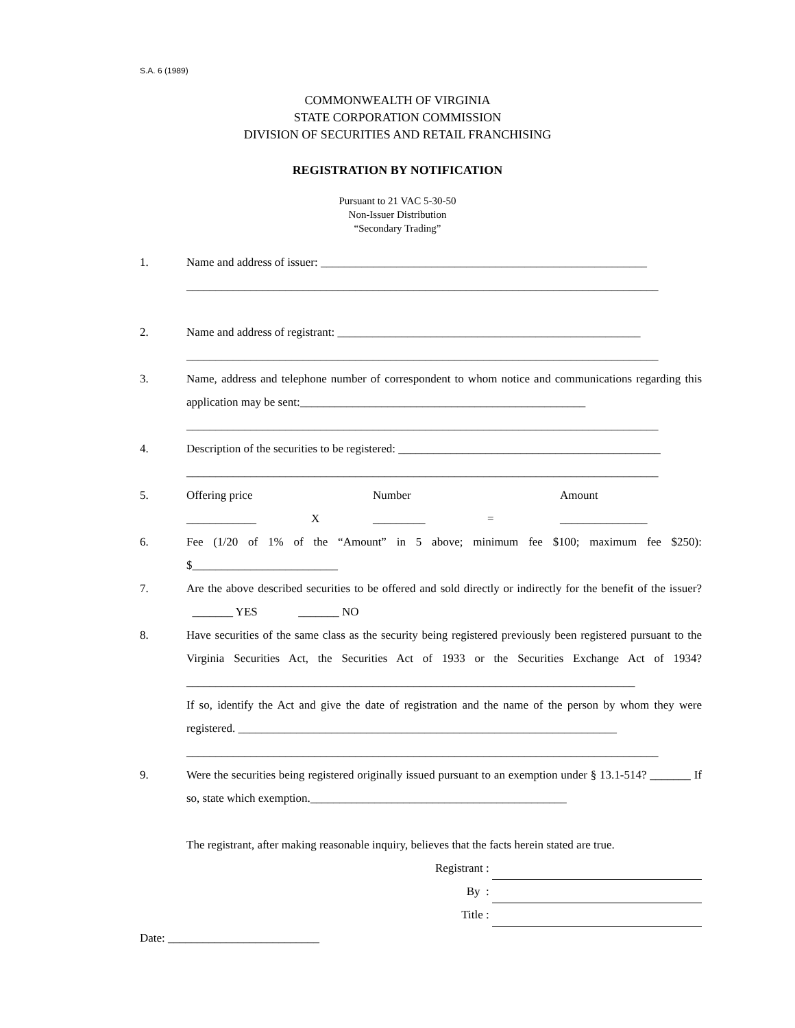S.A. 6 (1989)
COMMONWEALTH OF VIRGINIA
STATE CORPORATION COMMISSION
DIVISION OF SECURITIES AND RETAIL FRANCHISING
REGISTRATION BY NOTIFICATION
Pursuant to 21 VAC 5-30-50
Non-Issuer Distribution
“Secondary Trading”
1. Name and address of issuer: ________________________________________________________
_________________________________________________________________________________
2. Name and address of registrant: ____________________________________________________
_________________________________________________________________________________
3. Name, address and telephone number of correspondent to whom notice and communications regarding this application may be sent:_________________________________________________
_________________________________________________________________________________
4. Description of the securities to be registered: _____________________________________________
_________________________________________________________________________________
5. Offering price Number Amount
____________ X _________ = _______________
6. Fee (1/20 of 1% of the “Amount” in 5 above; minimum fee $100; maximum fee $250): $_________________________
7. Are the above described securities to be offered and sold directly or indirectly for the benefit of the issuer? _______ YES _______ NO
8. Have securities of the same class as the security being registered previously been registered pursuant to the Virginia Securities Act, the Securities Act of 1933 or the Securities Exchange Act of 1934? _____________________________________________________________________________
If so, identify the Act and give the date of registration and the name of the person by whom they were registered. _________________________________________________________________
_________________________________________________________________________________
9. Were the securities being registered originally issued pursuant to an exemption under § 13.1-514? _______ If so, state which exemption.____________________________________________
The registrant, after making reasonable inquiry, believes that the facts herein stated are true.
Registrant :
By :
Title :
Date: __________________________